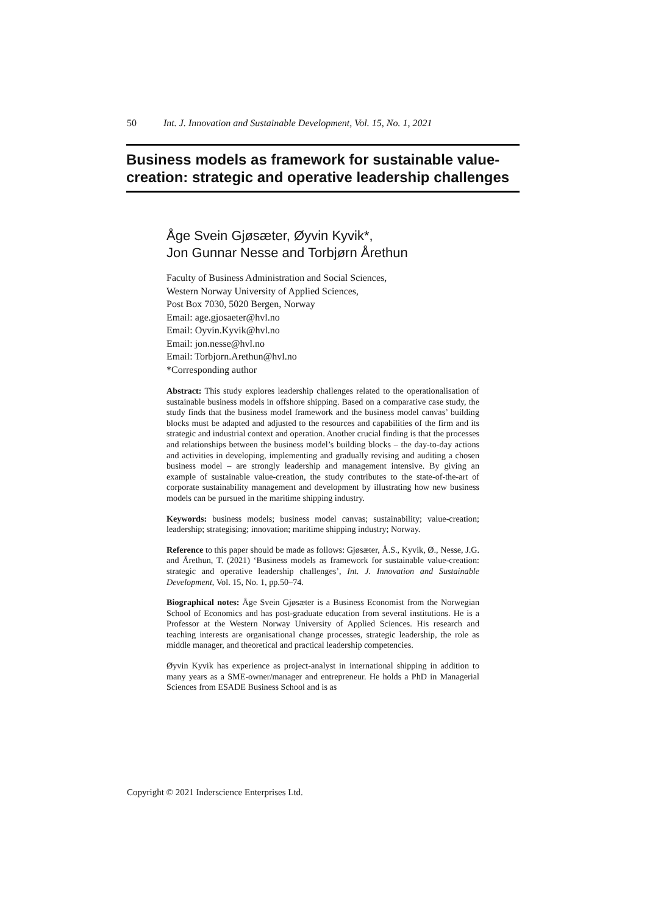50 Int. J. Innovation and Sustainable Development, Vol. 15, No. 1, 2021
Business models as framework for sustainable value-creation: strategic and operative leadership challenges
Åge Svein Gjøsæter, Øyvin Kyvik*,
Jon Gunnar Nesse and Torbjørn Årethun
Faculty of Business Administration and Social Sciences,
Western Norway University of Applied Sciences,
Post Box 7030, 5020 Bergen, Norway
Email: age.gjosaeter@hvl.no
Email: Oyvin.Kyvik@hvl.no
Email: jon.nesse@hvl.no
Email: Torbjorn.Arethun@hvl.no
*Corresponding author
Abstract: This study explores leadership challenges related to the operationalisation of sustainable business models in offshore shipping. Based on a comparative case study, the study finds that the business model framework and the business model canvas’ building blocks must be adapted and adjusted to the resources and capabilities of the firm and its strategic and industrial context and operation. Another crucial finding is that the processes and relationships between the business model’s building blocks – the day-to-day actions and activities in developing, implementing and gradually revising and auditing a chosen business model – are strongly leadership and management intensive. By giving an example of sustainable value-creation, the study contributes to the state-of-the-art of corporate sustainability management and development by illustrating how new business models can be pursued in the maritime shipping industry.
Keywords: business models; business model canvas; sustainability; value-creation; leadership; strategising; innovation; maritime shipping industry; Norway.
Reference to this paper should be made as follows: Gjøsæter, Å.S., Kyvik, Ø., Nesse, J.G. and Årethun, T. (2021) ‘Business models as framework for sustainable value-creation: strategic and operative leadership challenges’, Int. J. Innovation and Sustainable Development, Vol. 15, No. 1, pp.50–74.
Biographical notes: Åge Svein Gjøsæter is a Business Economist from the Norwegian School of Economics and has post-graduate education from several institutions. He is a Professor at the Western Norway University of Applied Sciences. His research and teaching interests are organisational change processes, strategic leadership, the role as middle manager, and theoretical and practical leadership competencies.
Øyvin Kyvik has experience as project-analyst in international shipping in addition to many years as a SME-owner/manager and entrepreneur. He holds a PhD in Managerial Sciences from ESADE Business School and is as
Copyright © 2021 Inderscience Enterprises Ltd.